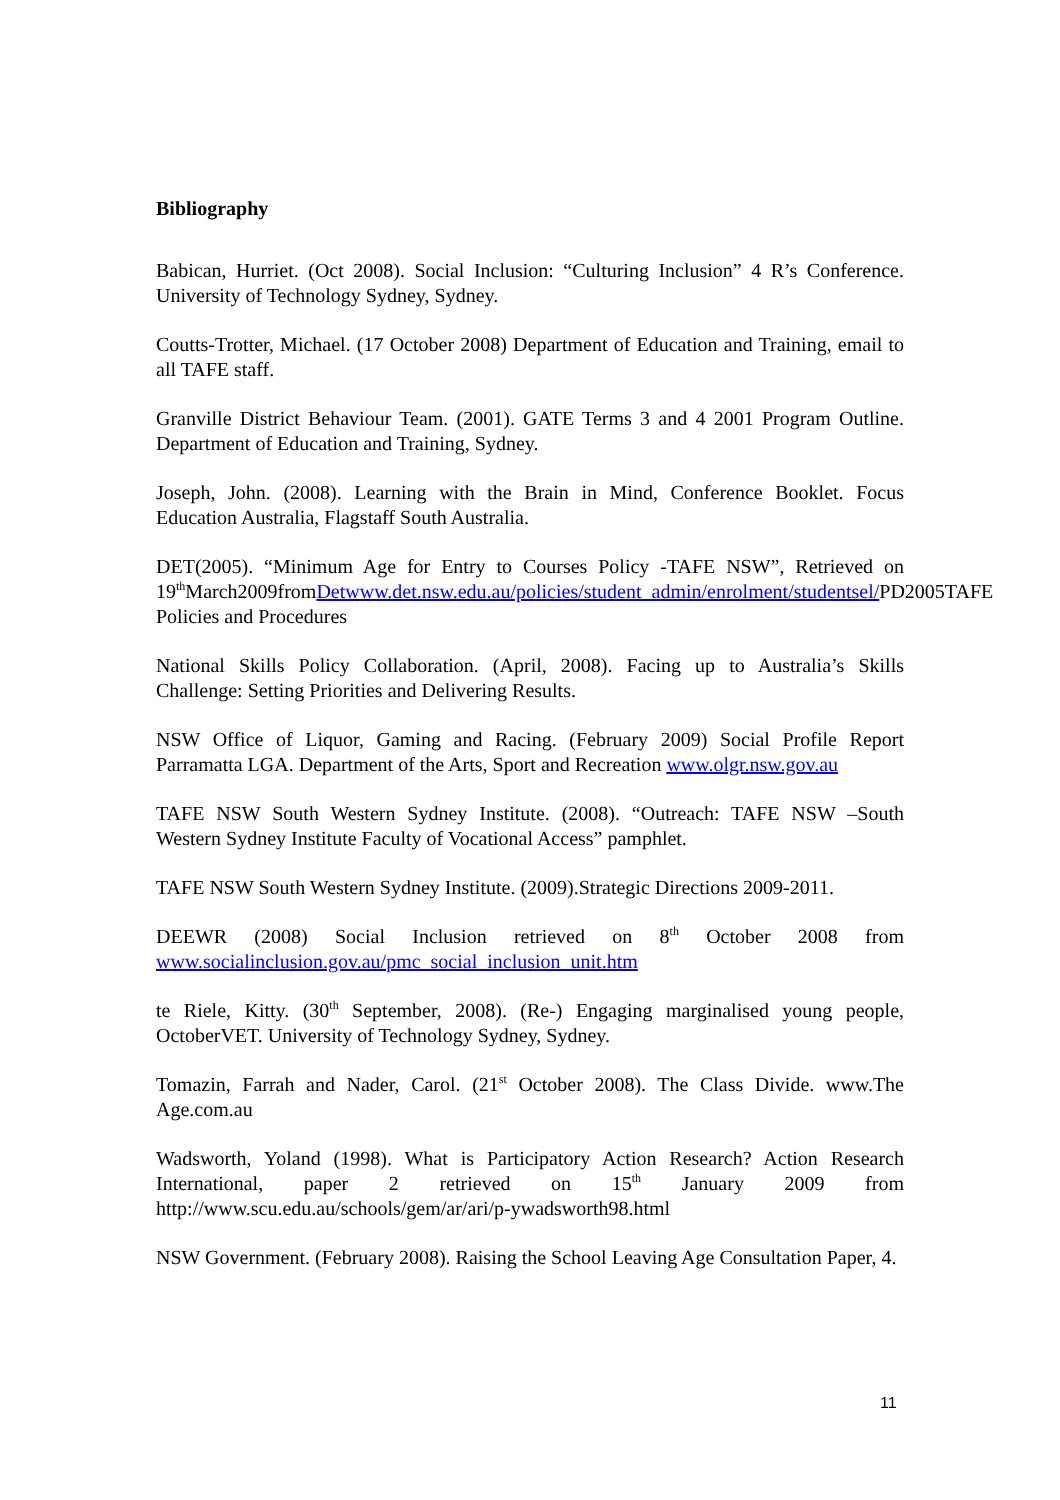Bibliography
Babican, Hurriet. (Oct 2008). Social Inclusion: “Culturing Inclusion” 4 R’s Conference. University of Technology Sydney, Sydney.
Coutts-Trotter, Michael. (17 October 2008) Department of Education and Training, email to all TAFE staff.
Granville District Behaviour Team. (2001). GATE Terms 3 and 4 2001 Program Outline. Department of Education and Training, Sydney.
Joseph, John. (2008). Learning with the Brain in Mind, Conference Booklet. Focus Education Australia, Flagstaff South Australia.
DET(2005). “Minimum Age for Entry to Courses Policy -TAFE NSW”, Retrieved on 19<sup>th</sup>March2009fromDetwww.det.nsw.edu.au/policies/student_admin/enrolment/studentsel/PD2005TAFE Policies and Procedures
National Skills Policy Collaboration. (April, 2008). Facing up to Australia’s Skills Challenge: Setting Priorities and Delivering Results.
NSW Office of Liquor, Gaming and Racing. (February 2009) Social Profile Report Parramatta LGA. Department of the Arts, Sport and Recreation www.olgr.nsw.gov.au
TAFE NSW South Western Sydney Institute. (2008). “Outreach: TAFE NSW –South Western Sydney Institute Faculty of Vocational Access” pamphlet.
TAFE NSW South Western Sydney Institute. (2009).Strategic Directions 2009-2011.
DEEWR (2008) Social Inclusion retrieved on 8<sup>th</sup> October 2008 from www.socialinclusion.gov.au/pmc_social_inclusion_unit.htm
te Riele, Kitty. (30<sup>th</sup> September, 2008). (Re-) Engaging marginalised young people, OctoberVET. University of Technology Sydney, Sydney.
Tomazin, Farrah and Nader, Carol. (21<sup>st</sup> October 2008). The Class Divide. www.The Age.com.au
Wadsworth, Yoland (1998). What is Participatory Action Research? Action Research International, paper 2 retrieved on 15<sup>th</sup> January 2009 from http://www.scu.edu.au/schools/gem/ar/ari/p-ywadsworth98.html
NSW Government. (February 2008). Raising the School Leaving Age Consultation Paper, 4.
11